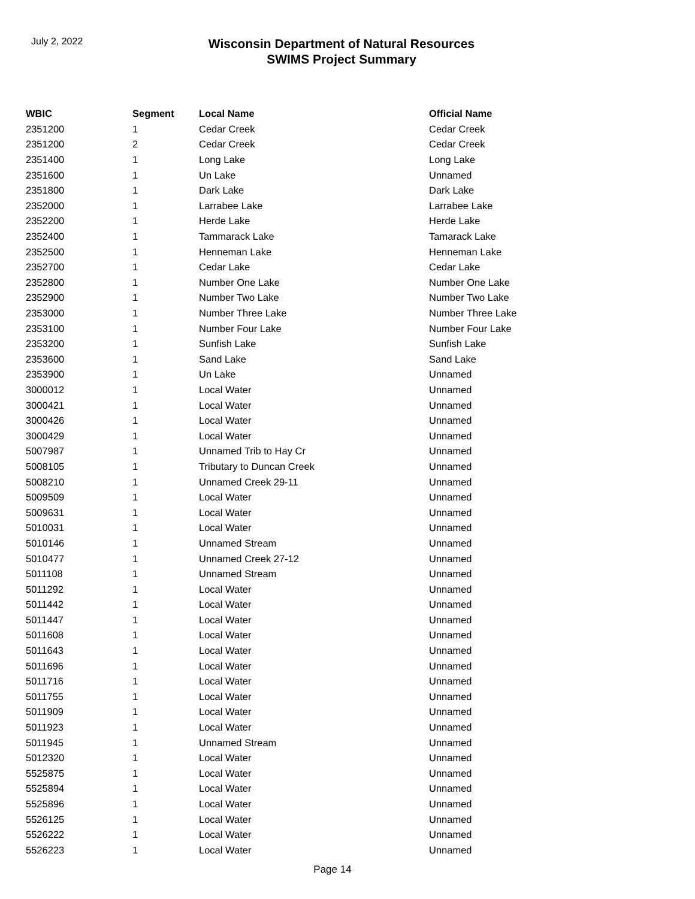July 2, 2022
Wisconsin Department of Natural Resources
SWIMS Project Summary
| WBIC | Segment | Local Name | Official Name |
| --- | --- | --- | --- |
| 2351200 | 1 | Cedar Creek | Cedar Creek |
| 2351200 | 2 | Cedar Creek | Cedar Creek |
| 2351400 | 1 | Long Lake | Long Lake |
| 2351600 | 1 | Un Lake | Unnamed |
| 2351800 | 1 | Dark Lake | Dark Lake |
| 2352000 | 1 | Larrabee Lake | Larrabee Lake |
| 2352200 | 1 | Herde Lake | Herde Lake |
| 2352400 | 1 | Tammarack Lake | Tamarack Lake |
| 2352500 | 1 | Henneman Lake | Henneman Lake |
| 2352700 | 1 | Cedar Lake | Cedar Lake |
| 2352800 | 1 | Number One Lake | Number One Lake |
| 2352900 | 1 | Number Two Lake | Number Two Lake |
| 2353000 | 1 | Number Three Lake | Number Three Lake |
| 2353100 | 1 | Number Four Lake | Number Four Lake |
| 2353200 | 1 | Sunfish Lake | Sunfish Lake |
| 2353600 | 1 | Sand Lake | Sand Lake |
| 2353900 | 1 | Un Lake | Unnamed |
| 3000012 | 1 | Local Water | Unnamed |
| 3000421 | 1 | Local Water | Unnamed |
| 3000426 | 1 | Local Water | Unnamed |
| 3000429 | 1 | Local Water | Unnamed |
| 5007987 | 1 | Unnamed Trib to Hay Cr | Unnamed |
| 5008105 | 1 | Tributary to Duncan Creek | Unnamed |
| 5008210 | 1 | Unnamed Creek 29-11 | Unnamed |
| 5009509 | 1 | Local Water | Unnamed |
| 5009631 | 1 | Local Water | Unnamed |
| 5010031 | 1 | Local Water | Unnamed |
| 5010146 | 1 | Unnamed Stream | Unnamed |
| 5010477 | 1 | Unnamed Creek 27-12 | Unnamed |
| 5011108 | 1 | Unnamed Stream | Unnamed |
| 5011292 | 1 | Local Water | Unnamed |
| 5011442 | 1 | Local Water | Unnamed |
| 5011447 | 1 | Local Water | Unnamed |
| 5011608 | 1 | Local Water | Unnamed |
| 5011643 | 1 | Local Water | Unnamed |
| 5011696 | 1 | Local Water | Unnamed |
| 5011716 | 1 | Local Water | Unnamed |
| 5011755 | 1 | Local Water | Unnamed |
| 5011909 | 1 | Local Water | Unnamed |
| 5011923 | 1 | Local Water | Unnamed |
| 5011945 | 1 | Unnamed Stream | Unnamed |
| 5012320 | 1 | Local Water | Unnamed |
| 5525875 | 1 | Local Water | Unnamed |
| 5525894 | 1 | Local Water | Unnamed |
| 5525896 | 1 | Local Water | Unnamed |
| 5526125 | 1 | Local Water | Unnamed |
| 5526222 | 1 | Local Water | Unnamed |
| 5526223 | 1 | Local Water | Unnamed |
Page 14